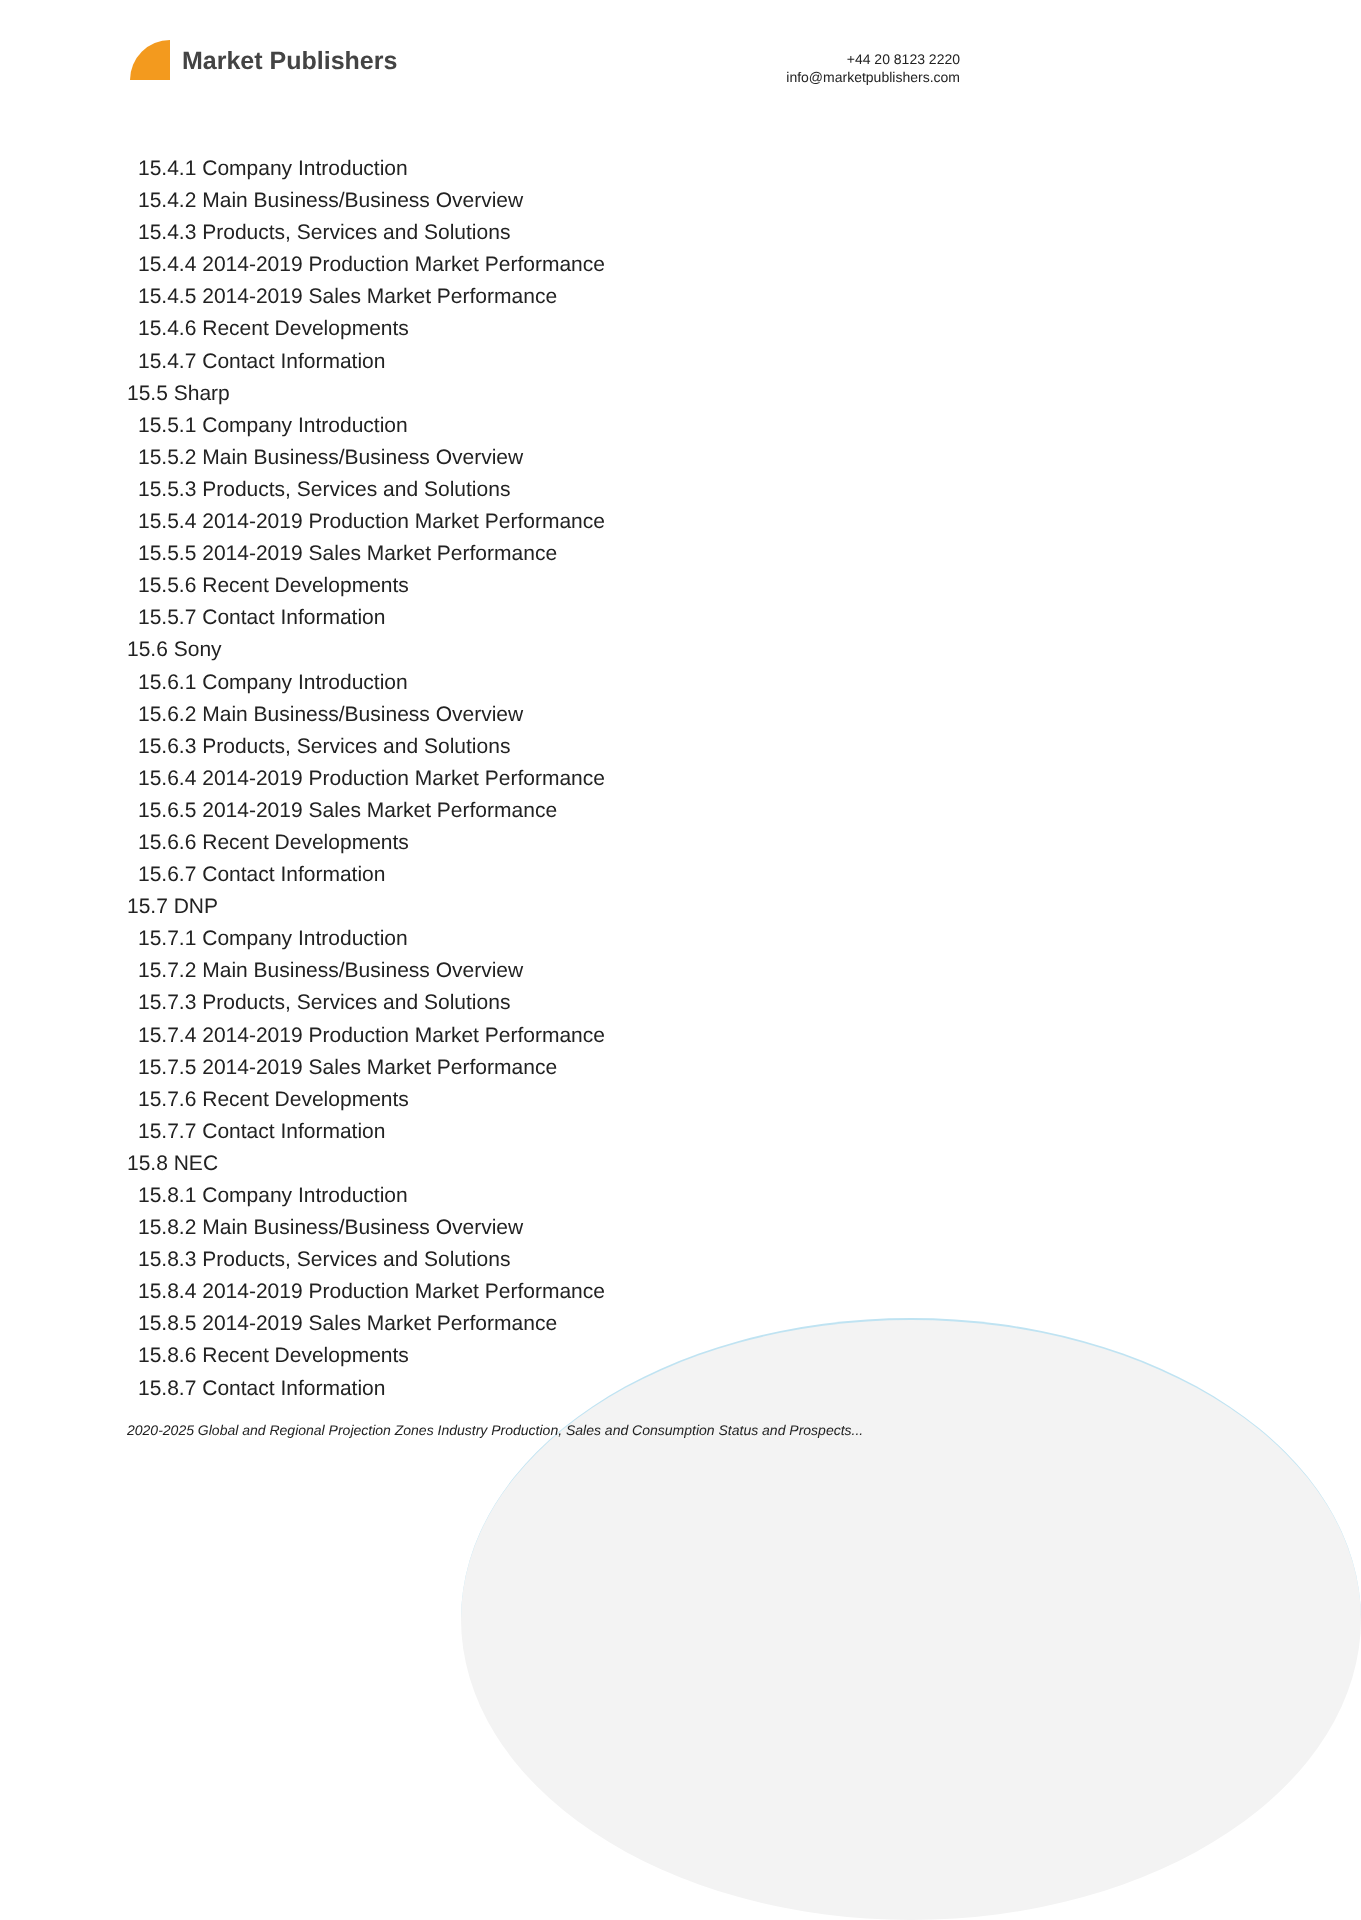Market Publishers
+44 20 8123 2220
info@marketpublishers.com
15.4.1 Company Introduction
15.4.2 Main Business/Business Overview
15.4.3 Products, Services and Solutions
15.4.4 2014-2019 Production Market Performance
15.4.5 2014-2019 Sales Market Performance
15.4.6 Recent Developments
15.4.7 Contact Information
15.5 Sharp
15.5.1 Company Introduction
15.5.2 Main Business/Business Overview
15.5.3 Products, Services and Solutions
15.5.4 2014-2019 Production Market Performance
15.5.5 2014-2019 Sales Market Performance
15.5.6 Recent Developments
15.5.7 Contact Information
15.6 Sony
15.6.1 Company Introduction
15.6.2 Main Business/Business Overview
15.6.3 Products, Services and Solutions
15.6.4 2014-2019 Production Market Performance
15.6.5 2014-2019 Sales Market Performance
15.6.6 Recent Developments
15.6.7 Contact Information
15.7 DNP
15.7.1 Company Introduction
15.7.2 Main Business/Business Overview
15.7.3 Products, Services and Solutions
15.7.4 2014-2019 Production Market Performance
15.7.5 2014-2019 Sales Market Performance
15.7.6 Recent Developments
15.7.7 Contact Information
15.8 NEC
15.8.1 Company Introduction
15.8.2 Main Business/Business Overview
15.8.3 Products, Services and Solutions
15.8.4 2014-2019 Production Market Performance
15.8.5 2014-2019 Sales Market Performance
15.8.6 Recent Developments
15.8.7 Contact Information
2020-2025 Global and Regional Projection Zones Industry Production, Sales and Consumption Status and Prospects...